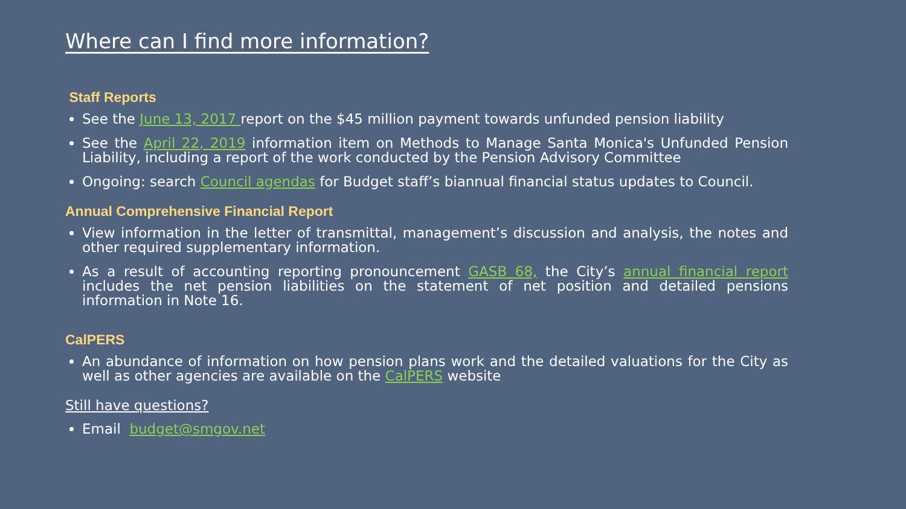Where can I find more information?
Staff Reports
See the June 13, 2017 report on the $45 million payment towards unfunded pension liability
See the April 22, 2019 information item on Methods to Manage Santa Monica's Unfunded Pension Liability, including a report of the work conducted by the Pension Advisory Committee
Ongoing: search Council agendas for Budget staff’s biannual financial status updates to Council.
Annual Comprehensive Financial Report
View information in the letter of transmittal, management’s discussion and analysis, the notes and other required supplementary information.
As a result of accounting reporting pronouncement GASB 68, the City’s annual financial report includes the net pension liabilities on the statement of net position and detailed pensions information in Note 16.
CalPERS
An abundance of information on how pension plans work and the detailed valuations for the City as well as other agencies are available on the CalPERS website
Still have questions?
Email budget@smgov.net